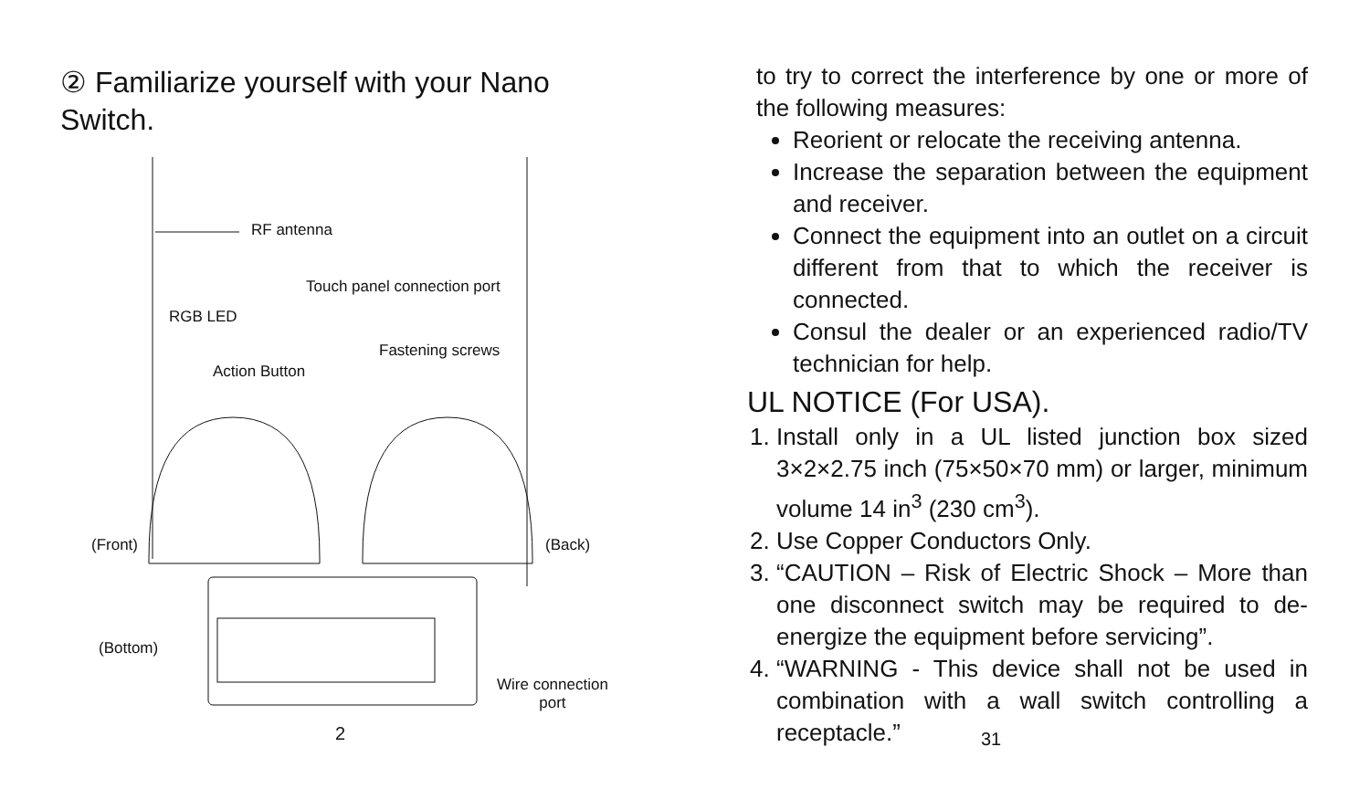② Familiarize yourself with your Nano Switch.
RF antenna
Touch panel connection port
RGB LED
Fastening screws
Action Button
(Front) (Back)
(Bottom)
Wire connection
port
2
to try to correct the interference by one or more of the following measures:
Reorient or relocate the receiving antenna.
Increase the separation between the equipment and receiver.
Connect the equipment into an outlet on a circuit different from that to which the receiver is connected.
Consul the dealer or an experienced radio/TV technician for help.
UL NOTICE (For USA).
1. Install only in a UL listed junction box sized 3×2×2.75 inch (75×50×70 mm) or larger, minimum volume 14 in<sup>3</sup> (230 cm<sup>3</sup>).
2. Use Copper Conductors Only.
3. “CAUTION – Risk of Electric Shock – More than one disconnect switch may be required to de-energize the equipment before servicing”.
4. “WARNING - This device shall not be used in combination with a wall switch controlling a receptacle.”
31